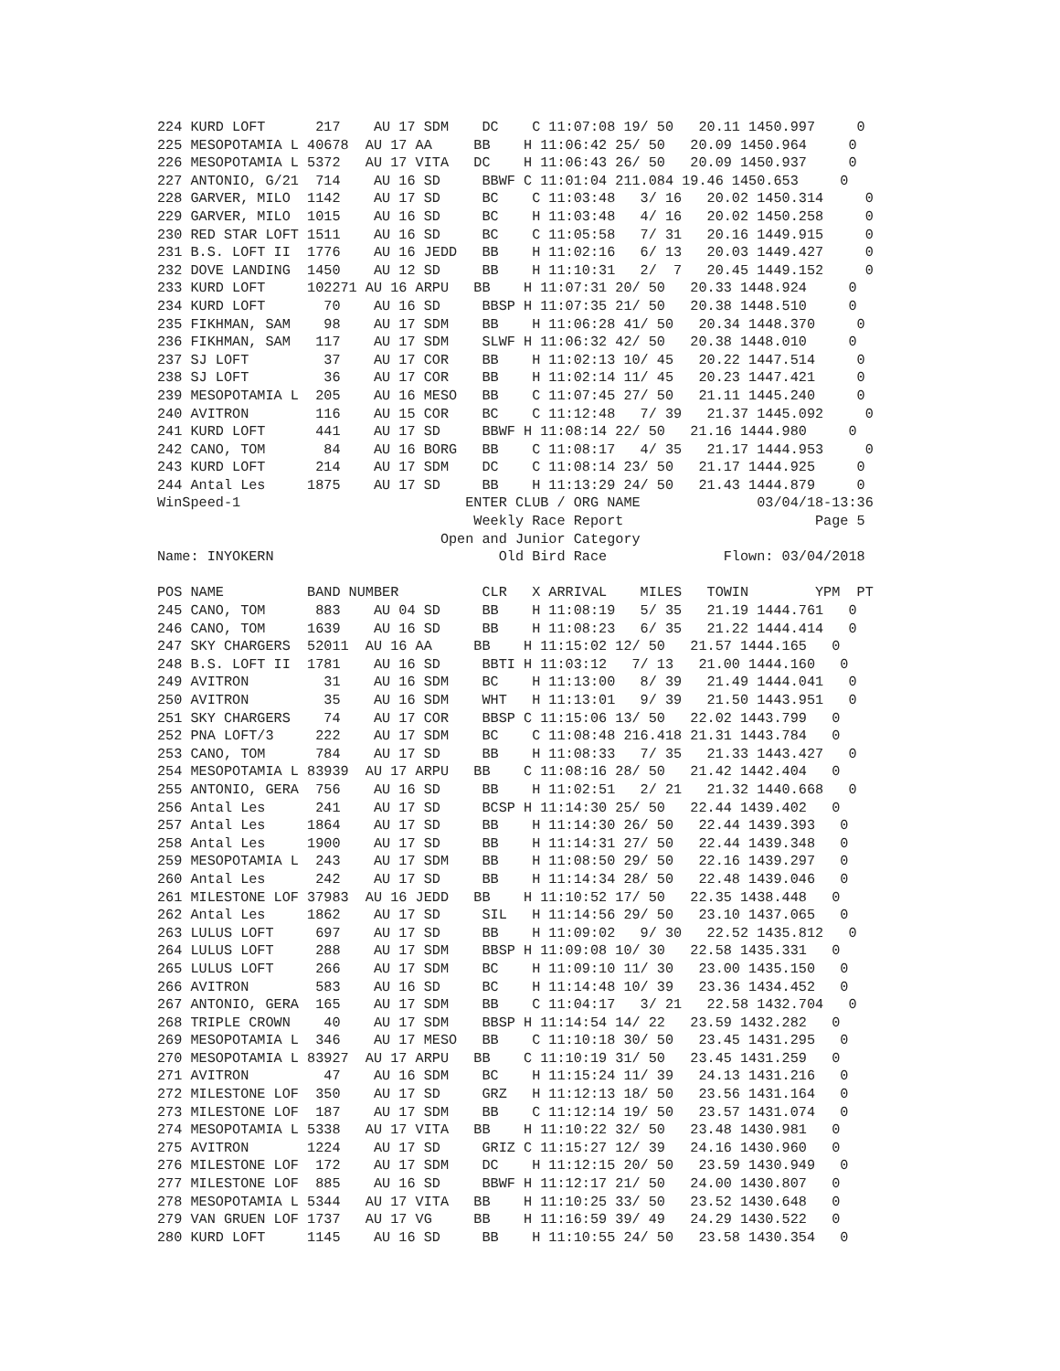224 KURD LOFT      217    AU 17 SDM    DC    C 11:07:08 19/ 50   20.11 1450.997     0
225 MESOPOTAMIA L 40678  AU 17 AA     BB    H 11:06:42 25/ 50   20.09 1450.964     0
226 MESOPOTAMIA L 5372   AU 17 VITA   DC    H 11:06:43 26/ 50   20.09 1450.937     0
227 ANTONIO, G/21  714    AU 16 SD     BBWF C 11:01:04 211.084 19.46 1450.653     0
228 GARVER, MILO  1142    AU 17 SD     BC    C 11:03:48   3/ 16   20.02 1450.314     0
229 GARVER, MILO  1015    AU 16 SD     BC    H 11:03:48   4/ 16   20.02 1450.258     0
230 RED STAR LOFT 1511    AU 16 SD     BC    C 11:05:58   7/ 31   20.16 1449.915     0
231 B.S. LOFT II  1776    AU 16 JEDD   BB    H 11:02:16   6/ 13   20.03 1449.427     0
232 DOVE LANDING  1450    AU 12 SD     BB    H 11:10:31   2/  7   20.45 1449.152     0
233 KURD LOFT     102271 AU 16 ARPU   BB    H 11:07:31 20/ 50   20.33 1448.924     0
234 KURD LOFT       70    AU 16 SD     BBSP H 11:07:35 21/ 50   20.38 1448.510     0
235 FIKHMAN, SAM    98    AU 17 SDM    BB    H 11:06:28 41/ 50   20.34 1448.370     0
236 FIKHMAN, SAM   117    AU 17 SDM    SLWF H 11:06:32 42/ 50   20.38 1448.010     0
237 SJ LOFT         37    AU 17 COR    BB    H 11:02:13 10/ 45   20.22 1447.514     0
238 SJ LOFT         36    AU 17 COR    BB    H 11:02:14 11/ 45   20.23 1447.421     0
239 MESOPOTAMIA L  205    AU 16 MESO   BB    C 11:07:45 27/ 50   21.11 1445.240     0
240 AVITRON        116    AU 15 COR    BC    C 11:12:48   7/ 39   21.37 1445.092     0
241 KURD LOFT      441    AU 17 SD     BBWF H 11:08:14 22/ 50   21.16 1444.980     0
242 CANO, TOM       84    AU 16 BORG   BB    C 11:08:17   4/ 35   21.17 1444.953     0
243 KURD LOFT      214    AU 17 SDM    DC    C 11:08:14 23/ 50   21.17 1444.925     0
244 Antal Les     1875    AU 17 SD     BB    H 11:13:29 24/ 50   21.43 1444.879     0
WinSpeed-1                           ENTER CLUB / ORG NAME              03/04/18-13:36
                                      Weekly Race Report                       Page 5
                                  Open and Junior Category
Name: INYOKERN                           Old Bird Race              Flown: 03/04/2018

POS NAME          BAND NUMBER          CLR   X ARRIVAL    MILES   TOWIN        YPM  PT
245 CANO, TOM      883    AU 04 SD     BB    H 11:08:19   5/ 35   21.19 1444.761   0
246 CANO, TOM     1639    AU 16 SD     BB    H 11:08:23   6/ 35   21.22 1444.414   0
247 SKY CHARGERS  52011  AU 16 AA     BB    H 11:15:02 12/ 50   21.57 1444.165   0
248 B.S. LOFT II  1781    AU 16 SD     BBTI H 11:03:12   7/ 13   21.00 1444.160   0
249 AVITRON         31    AU 16 SDM    BC    H 11:13:00   8/ 39   21.49 1444.041   0
250 AVITRON         35    AU 16 SDM    WHT   H 11:13:01   9/ 39   21.50 1443.951   0
251 SKY CHARGERS    74    AU 17 COR    BBSP C 11:15:06 13/ 50   22.02 1443.799   0
252 PNA LOFT/3     222    AU 17 SDM    BC    C 11:08:48 216.418 21.31 1443.784   0
253 CANO, TOM      784    AU 17 SD     BB    H 11:08:33   7/ 35   21.33 1443.427   0
254 MESOPOTAMIA L 83939  AU 17 ARPU   BB    C 11:08:16 28/ 50   21.42 1442.404   0
255 ANTONIO, GERA  756    AU 16 SD     BB    H 11:02:51   2/ 21   21.32 1440.668   0
256 Antal Les      241    AU 17 SD     BCSP H 11:14:30 25/ 50   22.44 1439.402   0
257 Antal Les     1864    AU 17 SD     BB    H 11:14:30 26/ 50   22.44 1439.393   0
258 Antal Les     1900    AU 17 SD     BB    H 11:14:31 27/ 50   22.44 1439.348   0
259 MESOPOTAMIA L  243    AU 17 SDM    BB    H 11:08:50 29/ 50   22.16 1439.297   0
260 Antal Les      242    AU 17 SD     BB    H 11:14:34 28/ 50   22.48 1439.046   0
261 MILESTONE LOF 37983  AU 16 JEDD   BB    H 11:10:52 17/ 50   22.35 1438.448   0
262 Antal Les     1862    AU 17 SD     SIL   H 11:14:56 29/ 50   23.10 1437.065   0
263 LULUS LOFT     697    AU 17 SD     BB    H 11:09:02   9/ 30   22.52 1435.812   0
264 LULUS LOFT     288    AU 17 SDM    BBSP H 11:09:08 10/ 30   22.58 1435.331   0
265 LULUS LOFT     266    AU 17 SDM    BC    H 11:09:10 11/ 30   23.00 1435.150   0
266 AVITRON        583    AU 16 SD     BC    H 11:14:48 10/ 39   23.36 1434.452   0
267 ANTONIO, GERA  165    AU 17 SDM    BB    C 11:04:17   3/ 21   22.58 1432.704   0
268 TRIPLE CROWN    40    AU 17 SDM    BBSP H 11:14:54 14/ 22   23.59 1432.282   0
269 MESOPOTAMIA L  346    AU 17 MESO   BB    C 11:10:18 30/ 50   23.45 1431.295   0
270 MESOPOTAMIA L 83927  AU 17 ARPU   BB    C 11:10:19 31/ 50   23.45 1431.259   0
271 AVITRON         47    AU 16 SDM    BC    H 11:15:24 11/ 39   24.13 1431.216   0
272 MILESTONE LOF  350    AU 17 SD     GRZ   H 11:12:13 18/ 50   23.56 1431.164   0
273 MILESTONE LOF  187    AU 17 SDM    BB    C 11:12:14 19/ 50   23.57 1431.074   0
274 MESOPOTAMIA L 5338   AU 17 VITA   BB    H 11:10:22 32/ 50   23.48 1430.981   0
275 AVITRON       1224    AU 17 SD     GRIZ C 11:15:27 12/ 39   24.16 1430.960   0
276 MILESTONE LOF  172    AU 17 SDM    DC    H 11:12:15 20/ 50   23.59 1430.949   0
277 MILESTONE LOF  885    AU 16 SD     BBWF H 11:12:17 21/ 50   24.00 1430.807   0
278 MESOPOTAMIA L 5344   AU 17 VITA   BB    H 11:10:25 33/ 50   23.52 1430.648   0
279 VAN GRUEN LOF 1737   AU 17 VG     BB    H 11:16:59 39/ 49   24.29 1430.522   0
280 KURD LOFT     1145    AU 16 SD     BB    H 11:10:55 24/ 50   23.58 1430.354   0